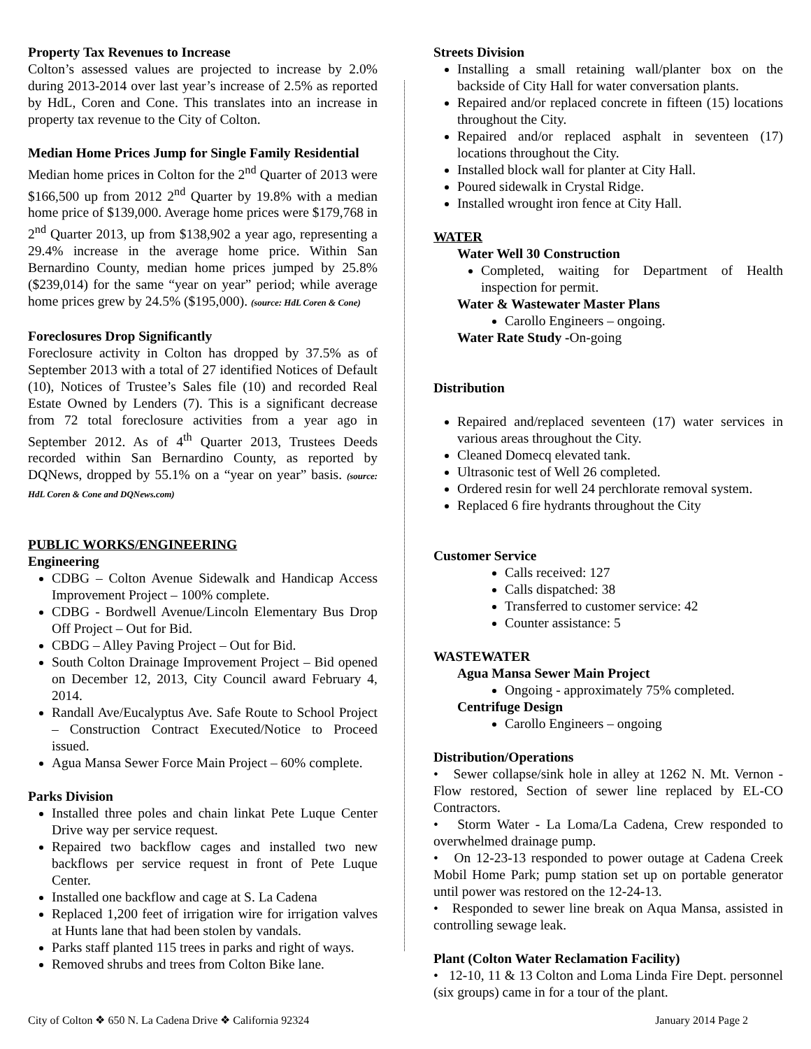Property Tax Revenues to Increase
Colton’s assessed values are projected to increase by 2.0% during 2013-2014 over last year’s increase of 2.5% as reported by HdL, Coren and Cone. This translates into an increase in property tax revenue to the City of Colton.
Median Home Prices Jump for Single Family Residential
Median home prices in Colton for the 2<sup>nd</sup> Quarter of 2013 were $166,500 up from 2012 2<sup>nd</sup> Quarter by 19.8% with a median home price of $139,000. Average home prices were $179,768 in 2<sup>nd</sup> Quarter 2013, up from $138,902 a year ago, representing a 29.4% increase in the average home price. Within San Bernardino County, median home prices jumped by 25.8% ($239,014) for the same “year on year” period; while average home prices grew by 24.5% ($195,000). (source: HdL Coren & Cone)
Foreclosures Drop Significantly
Foreclosure activity in Colton has dropped by 37.5% as of September 2013 with a total of 27 identified Notices of Default (10), Notices of Trustee’s Sales file (10) and recorded Real Estate Owned by Lenders (7). This is a significant decrease from 72 total foreclosure activities from a year ago in September 2012. As of 4<sup>th</sup> Quarter 2013, Trustees Deeds recorded within San Bernardino County, as reported by DQNews, dropped by 55.1% on a “year on year” basis. (source: HdL Coren & Cone and DQNews.com)
PUBLIC WORKS/ENGINEERING
Engineering
CDBG – Colton Avenue Sidewalk and Handicap Access Improvement Project – 100% complete.
CDBG - Bordwell Avenue/Lincoln Elementary Bus Drop Off Project – Out for Bid.
CBDG – Alley Paving Project – Out for Bid.
South Colton Drainage Improvement Project – Bid opened on December 12, 2013, City Council award February 4, 2014.
Randall Ave/Eucalyptus Ave. Safe Route to School Project – Construction Contract Executed/Notice to Proceed issued.
Agua Mansa Sewer Force Main Project – 60% complete.
Parks Division
Installed three poles and chain linkat Pete Luque Center Drive way per service request.
Repaired two backflow cages and installed two new backflows per service request in front of Pete Luque Center.
Installed one backflow and cage at S. La Cadena
Replaced 1,200 feet of irrigation wire for irrigation valves at Hunts lane that had been stolen by vandals.
Parks staff planted 115 trees in parks and right of ways.
Removed shrubs and trees from Colton Bike lane.
Streets Division
Installing a small retaining wall/planter box on the backside of City Hall for water conversation plants.
Repaired and/or replaced concrete in fifteen (15) locations throughout the City.
Repaired and/or replaced asphalt in seventeen (17) locations throughout the City.
Installed block wall for planter at City Hall.
Poured sidewalk in Crystal Ridge.
Installed wrought iron fence at City Hall.
WATER
Water Well 30 Construction
Completed, waiting for Department of Health inspection for permit.
Water & Wastewater Master Plans
Carollo Engineers – ongoing.
Water Rate Study -On-going
Distribution
Repaired and/replaced seventeen (17) water services in various areas throughout the City.
Cleaned Domecq elevated tank.
Ultrasonic test of Well 26 completed.
Ordered resin for well 24 perchlorate removal system.
Replaced 6 fire hydrants throughout the City
Customer Service
Calls received: 127
Calls dispatched: 38
Transferred to customer service: 42
Counter assistance: 5
WASTEWATER
Agua Mansa Sewer Main Project
Ongoing - approximately 75% completed.
Centrifuge Design
Carollo Engineers – ongoing
Distribution/Operations
• Sewer collapse/sink hole in alley at 1262 N. Mt. Vernon - Flow restored, Section of sewer line replaced by EL-CO Contractors.
• Storm Water - La Loma/La Cadena, Crew responded to overwhelmed drainage pump.
• On 12-23-13 responded to power outage at Cadena Creek Mobil Home Park; pump station set up on portable generator until power was restored on the 12-24-13.
• Responded to sewer line break on Aqua Mansa, assisted in controlling sewage leak.
Plant (Colton Water Reclamation Facility)
• 12-10, 11 & 13 Colton and Loma Linda Fire Dept. personnel (six groups) came in for a tour of the plant.
City of Colton ❖ 650 N. La Cadena Drive ❖ California 92324 January 2014 Page 2